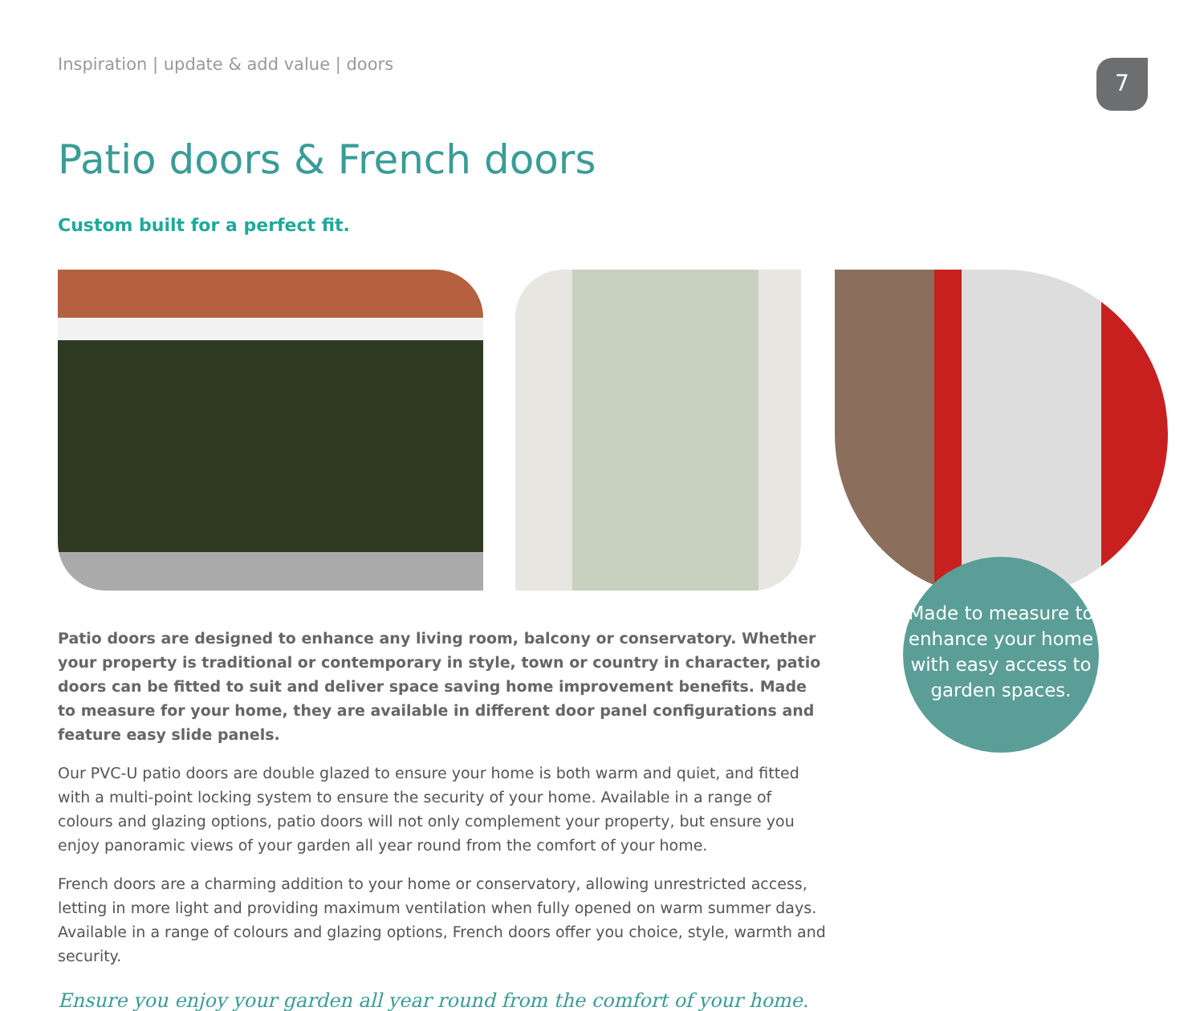Inspiration | update & add value | doors
7
Patio doors & French doors
Custom built for a perfect fit.
Made to measure to
enhance your home
with easy access to
garden spaces.
Patio doors are designed to enhance any living room, balcony or conservatory. Whether your property is traditional or contemporary in style, town or country in character, patio doors can be fitted to suit and deliver space saving home improvement benefits. Made to measure for your home, they are available in different door panel configurations and feature easy slide panels.
Our PVC-U patio doors are double glazed to ensure your home is both warm and quiet, and fitted with a multi-point locking system to ensure the security of your home. Available in a range of colours and glazing options, patio doors will not only complement your property, but ensure you enjoy panoramic views of your garden all year round from the comfort of your home.
French doors are a charming addition to your home or conservatory, allowing unrestricted access, letting in more light and providing maximum ventilation when fully opened on warm summer days. Available in a range of colours and glazing options, French doors offer you choice, style, warmth and security.
Ensure you enjoy your garden all year round from the comfort of your home.